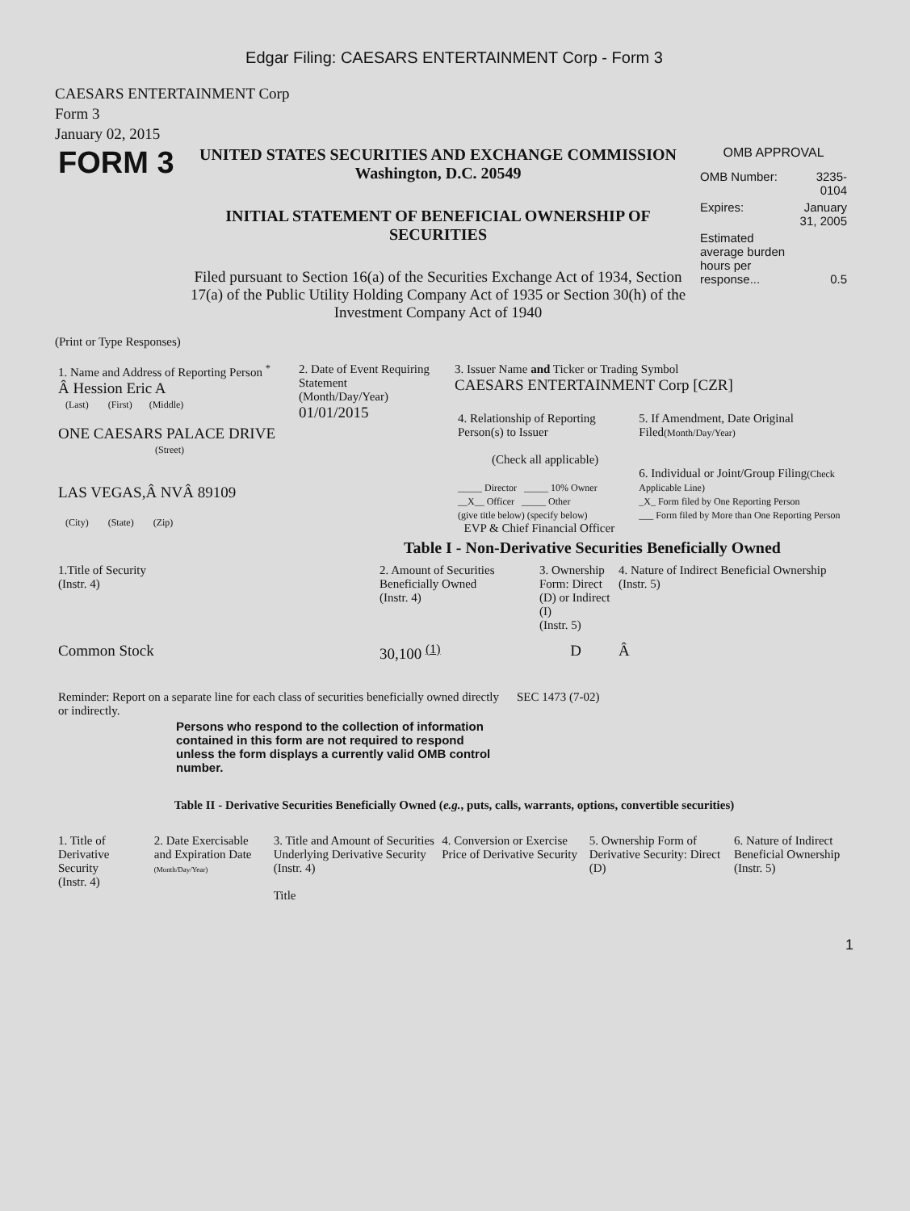Edgar Filing: CAESARS ENTERTAINMENT Corp - Form 3
CAESARS ENTERTAINMENT Corp
Form 3
January 02, 2015
| FORM 3 | UNITED STATES SECURITIES AND EXCHANGE COMMISSION Washington, D.C. 20549 INITIAL STATEMENT OF BENEFICIAL OWNERSHIP OF SECURITIES Filed pursuant to Section 16(a) of the Securities Exchange Act of 1934, Section 17(a) of the Public Utility Holding Company Act of 1935 or Section 30(h) of the Investment Company Act of 1940 | OMB APPROVAL / OMB Number: / 3235-0104 / / Expires: / January 31, 2005 / / Estimated average burden hours per response... / 0.5 / |
(Print or Type Responses)
| 1. Name and Address of Reporting Person <sup>*</sup> Â Hession Eric A (Last) (First) (Middle) ONE CAESARS PALACE DRIVE (Street) LAS VEGAS,Â NVÂ 89109 (City) (State) (Zip) | 2. Date of Event Requiring Statement (Month/Day/Year) 01/01/2015 | 3. Issuer Name and Ticker or Trading Symbol CAESARS ENTERTAINMENT Corp [CZR] / 4. Relationship of Reporting Person(s) to Issuer (Check all applicable) _____ Director _____ 10% Owner __X__ Officer _____ Other (give title below) (specify below) EVP & Chief Financial Officer / 5. If Amendment, Date Original Filed (Month/Day/Year) 6. Individual or Joint/Group Filing (Check Applicable Line) _X_ Form filed by One Reporting Person ___ Form filed by More than One Reporting Person / |
Table I - Non-Derivative Securities Beneficially Owned
| 1.Title of Security (Instr. 4) | 2. Amount of Securities Beneficially Owned (Instr. 4) | 3. Ownership Form: Direct (D) or Indirect (I) (Instr. 5) | 4. Nature of Indirect Beneficial Ownership (Instr. 5) |
| --- | --- | --- | --- |
| Common Stock | 30,100 <sup>(1)</sup> | D | Â |
| Reminder: Report on a separate line for each class of securities beneficially owned directly or indirectly. | SEC 1473 (7-02) |
Persons who respond to the collection of information contained in this form are not required to respond unless the form displays a currently valid OMB control number.
Table II - Derivative Securities Beneficially Owned (e.g., puts, calls, warrants, options, convertible securities)
| 1. Title of Derivative Security (Instr. 4) | 2. Date Exercisable and Expiration Date (Month/Day/Year) | 3. Title and Amount of Securities Underlying Derivative Security (Instr. 4) Title | 4. Conversion or Exercise Price of Derivative Security | 5. Ownership Form of Derivative Security: Direct (D) | 6. Nature of Indirect Beneficial Ownership (Instr. 5) |
| --- | --- | --- | --- | --- | --- |
1